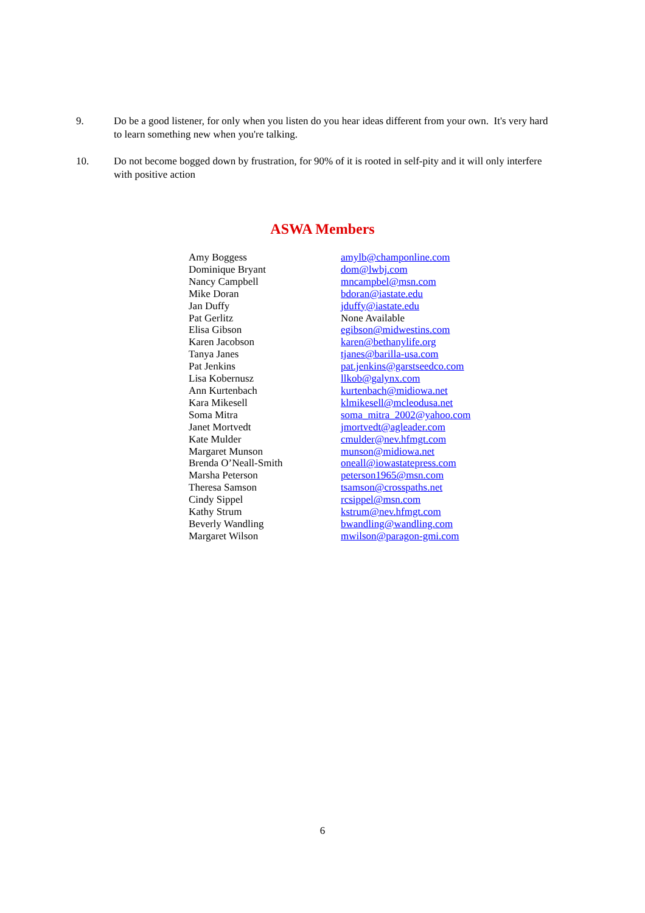9. Do be a good listener, for only when you listen do you hear ideas different from your own. It's very hard to learn something new when you're talking.
10. Do not become bogged down by frustration, for 90% of it is rooted in self-pity and it will only interfere with positive action
ASWA Members
| Amy Boggess | amylb@champonline.com |
| Dominique Bryant | dom@lwbj.com |
| Nancy Campbell | mncampbel@msn.com |
| Mike Doran | bdoran@iastate.edu |
| Jan Duffy | jduffy@iastate.edu |
| Pat Gerlitz | None Available |
| Elisa Gibson | egibson@midwestins.com |
| Karen Jacobson | karen@bethanylife.org |
| Tanya Janes | tjanes@barilla-usa.com |
| Pat Jenkins | pat.jenkins@garstseedco.com |
| Lisa Kobernusz | llkob@galynx.com |
| Ann Kurtenbach | kurtenbach@midiowa.net |
| Kara Mikesell | klmikesell@mcleodusa.net |
| Soma Mitra | soma_mitra_2002@yahoo.com |
| Janet Mortvedt | jmortvedt@agleader.com |
| Kate Mulder | cmulder@nev.hfmgt.com |
| Margaret Munson | munson@midiowa.net |
| Brenda O’Neall-Smith | oneall@iowastatepress.com |
| Marsha Peterson | peterson1965@msn.com |
| Theresa Samson | tsamson@crosspaths.net |
| Cindy Sippel | rcsippel@msn.com |
| Kathy Strum | kstrum@nev.hfmgt.com |
| Beverly Wandling | bwandling@wandling.com |
| Margaret Wilson | mwilson@paragon-gmi.com |
6